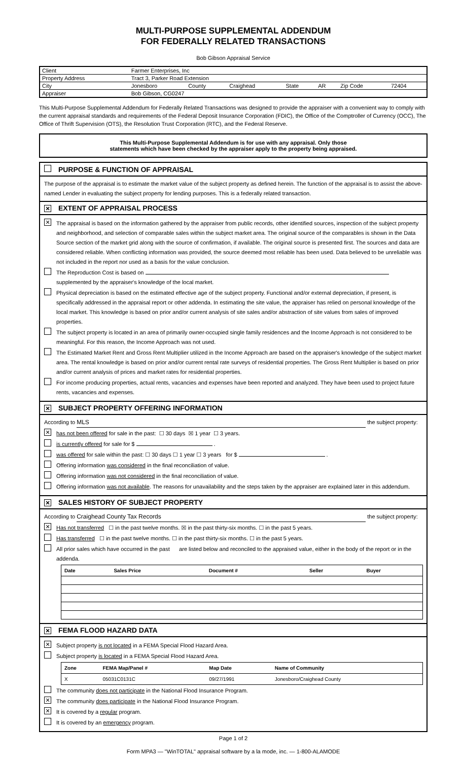MULTI-PURPOSE SUPPLEMENTAL ADDENDUM
FOR FEDERALLY RELATED TRANSACTIONS
Bob Gibson Appraisal Service
| Client | Farmer Enterprises, Inc | | | | | | |
| Property Address | Tract 3, Parker Road Extension | | | | | | |
| City | Jonesboro | County | Craighead | State | AR | Zip Code | 72404 |
| Appraiser | Bob Gibson, CG0247 | | | | | | |
This Multi-Purpose Supplemental Addendum for Federally Related Transactions was designed to provide the appraiser with a convenient way to comply with the current appraisal standards and requirements of the Federal Deposit Insurance Corporation (FDIC), the Office of the Comptroller of Currency (OCC), The Office of Thrift Supervision (OTS), the Resolution Trust Corporation (RTC), and the Federal Reserve.
This Multi-Purpose Supplemental Addendum is for use with any appraisal. Only those
statements which have been checked by the appraiser apply to the property being appraised.
PURPOSE & FUNCTION OF APPRAISAL
The purpose of the appraisal is to estimate the market value of the subject property as defined herein. The function of the appraisal is to assist the above-named Lender in evaluating the subject property for lending purposes. This is a federally related transaction.
✕ EXTENT OF APPRAISAL PROCESS
✕ The appraisal is based on the information gathered by the appraiser from public records, other identified sources, inspection of the subject property and neighborhood, and selection of comparable sales within the subject market area. The original source of the comparables is shown in the Data Source section of the market grid along with the source of confirmation, if available. The original source is presented first. The sources and data are considered reliable. When conflicting information was provided, the source deemed most reliable has been used. Data believed to be unreliable was not included in the report nor used as a basis for the value conclusion.
The Reproduction Cost is based on
supplemented by the appraiser's knowledge of the local market.
Physical depreciation is based on the estimated effective age of the subject property. Functional and/or external depreciation, if present, is specifically addressed in the appraisal report or other addenda. In estimating the site value, the appraiser has relied on personal knowledge of the local market. This knowledge is based on prior and/or current analysis of site sales and/or abstraction of site values from sales of improved properties.
The subject property is located in an area of primarily owner-occupied single family residences and the Income Approach is not considered to be meaningful. For this reason, the Income Approach was not used.
The Estimated Market Rent and Gross Rent Multiplier utilized in the Income Approach are based on the appraiser's knowledge of the subject market area. The rental knowledge is based on prior and/or current rental rate surveys of residential properties. The Gross Rent Multiplier is based on prior and/or current analysis of prices and market rates for residential properties.
For income producing properties, actual rents, vacancies and expenses have been reported and analyzed. They have been used to project future rents, vacancies and expenses.
✕ SUBJECT PROPERTY OFFERING INFORMATION
According to MLS the subject property:
✕ has not been offered for sale in the past: ☐ 30 days ☒ 1 year ☐ 3 years.
is currently offered for sale for $ .
was offered for sale within the past: ☐ 30 days ☐ 1 year ☐ 3 years for $ .
Offering information was considered in the final reconciliation of value.
Offering information was not considered in the final reconciliation of value.
Offering information was not available. The reasons for unavailability and the steps taken by the appraiser are explained later in this addendum.
✕ SALES HISTORY OF SUBJECT PROPERTY
According to Craighead County Tax Records the subject property:
✕ Has not transferred ☐ in the past twelve months. ☒ in the past thirty-six months. ☐ in the past 5 years.
Has transferred ☐ in the past twelve months. ☐ in the past thirty-six months. ☐ in the past 5 years.
All prior sales which have occurred in the past are listed below and reconciled to the appraised value, either in the body of the report or in the addenda.
| Date | Sales Price | Document # | Seller | Buyer |
| --- | --- | --- | --- | --- |
✕ FEMA FLOOD HAZARD DATA
✕ Subject property is not located in a FEMA Special Flood Hazard Area.
Subject property is located in a FEMA Special Flood Hazard Area.
| Zone | FEMA Map/Panel # | Map Date | Name of Community |
| --- | --- | --- | --- |
| X | 05031C0131C | 09/27/1991 | Jonesboro/Craighead County |
The community does not participate in the National Flood Insurance Program.
✕ The community does participate in the National Flood Insurance Program.
✕ It is covered by a regular program.
It is covered by an emergency program.
Page 1 of 2
Form MPA3 — "WinTOTAL" appraisal software by a la mode, inc. — 1-800-ALAMODE